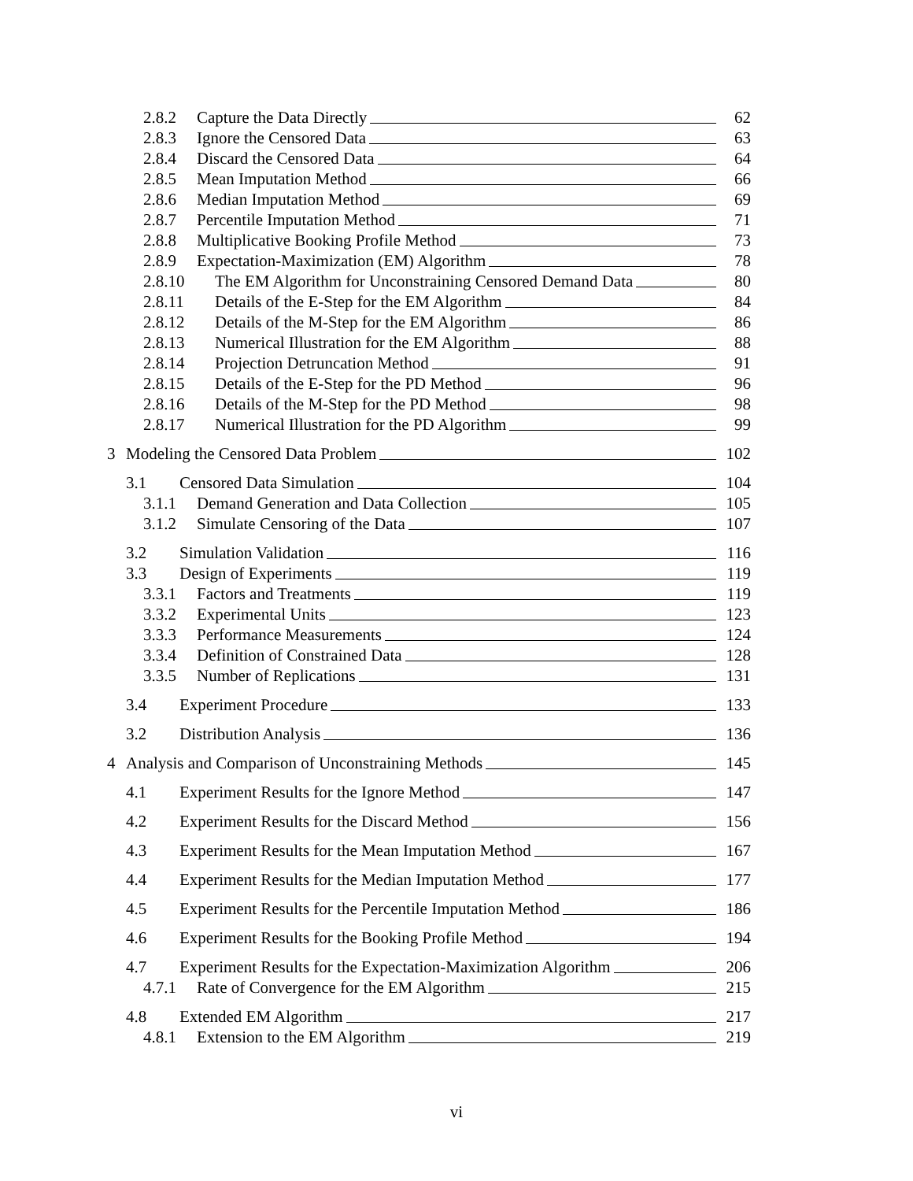2.8.2 Capture the Data Directly 62
2.8.3 Ignore the Censored Data 63
2.8.4 Discard the Censored Data 64
2.8.5 Mean Imputation Method 66
2.8.6 Median Imputation Method 69
2.8.7 Percentile Imputation Method 71
2.8.8 Multiplicative Booking Profile Method 73
2.8.9 Expectation-Maximization (EM) Algorithm 78
2.8.10 The EM Algorithm for Unconstraining Censored Demand Data 80
2.8.11 Details of the E-Step for the EM Algorithm 84
2.8.12 Details of the M-Step for the EM Algorithm 86
2.8.13 Numerical Illustration for the EM Algorithm 88
2.8.14 Projection Detruncation Method 91
2.8.15 Details of the E-Step for the PD Method 96
2.8.16 Details of the M-Step for the PD Method 98
2.8.17 Numerical Illustration for the PD Algorithm 99
3 Modeling the Censored Data Problem 102
3.1 Censored Data Simulation 104
3.1.1 Demand Generation and Data Collection 105
3.1.2 Simulate Censoring of the Data 107
3.2 Simulation Validation 116
3.3 Design of Experiments 119
3.3.1 Factors and Treatments 119
3.3.2 Experimental Units 123
3.3.3 Performance Measurements 124
3.3.4 Definition of Constrained Data 128
3.3.5 Number of Replications 131
3.4 Experiment Procedure 133
3.2 Distribution Analysis 136
4 Analysis and Comparison of Unconstraining Methods 145
4.1 Experiment Results for the Ignore Method 147
4.2 Experiment Results for the Discard Method 156
4.3 Experiment Results for the Mean Imputation Method 167
4.4 Experiment Results for the Median Imputation Method 177
4.5 Experiment Results for the Percentile Imputation Method 186
4.6 Experiment Results for the Booking Profile Method 194
4.7 Experiment Results for the Expectation-Maximization Algorithm 206
4.7.1 Rate of Convergence for the EM Algorithm 215
4.8 Extended EM Algorithm 217
4.8.1 Extension to the EM Algorithm 219
vi